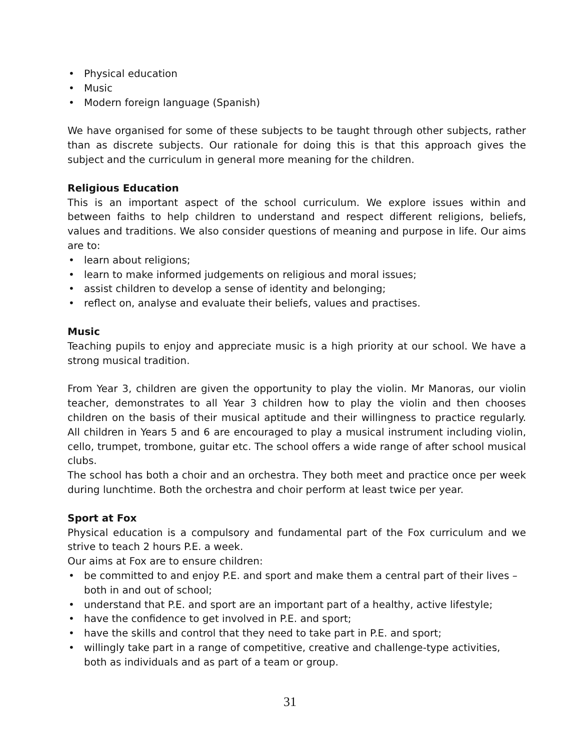• Physical education
• Music
• Modern foreign language (Spanish)
We have organised for some of these subjects to be taught through other subjects, rather than as discrete subjects. Our rationale for doing this is that this approach gives the subject and the curriculum in general more meaning for the children.
Religious Education
This is an important aspect of the school curriculum. We explore issues within and between faiths to help children to understand and respect different religions, beliefs, values and traditions. We also consider questions of meaning and purpose in life. Our aims are to:
• learn about religions;
• learn to make informed judgements on religious and moral issues;
• assist children to develop a sense of identity and belonging;
• reflect on, analyse and evaluate their beliefs, values and practises.
Music
Teaching pupils to enjoy and appreciate music is a high priority at our school. We have a strong musical tradition.
From Year 3, children are given the opportunity to play the violin. Mr Manoras, our violin teacher, demonstrates to all Year 3 children how to play the violin and then chooses children on the basis of their musical aptitude and their willingness to practice regularly. All children in Years 5 and 6 are encouraged to play a musical instrument including violin, cello, trumpet, trombone, guitar etc. The school offers a wide range of after school musical clubs.
The school has both a choir and an orchestra. They both meet and practice once per week during lunchtime. Both the orchestra and choir perform at least twice per year.
Sport at Fox
Physical education is a compulsory and fundamental part of the Fox curriculum and we strive to teach 2 hours P.E. a week.
Our aims at Fox are to ensure children:
• be committed to and enjoy P.E. and sport and make them a central part of their lives – both in and out of school;
• understand that P.E. and sport are an important part of a healthy, active lifestyle;
• have the confidence to get involved in P.E. and sport;
• have the skills and control that they need to take part in P.E. and sport;
• willingly take part in a range of competitive, creative and challenge-type activities, both as individuals and as part of a team or group.
31